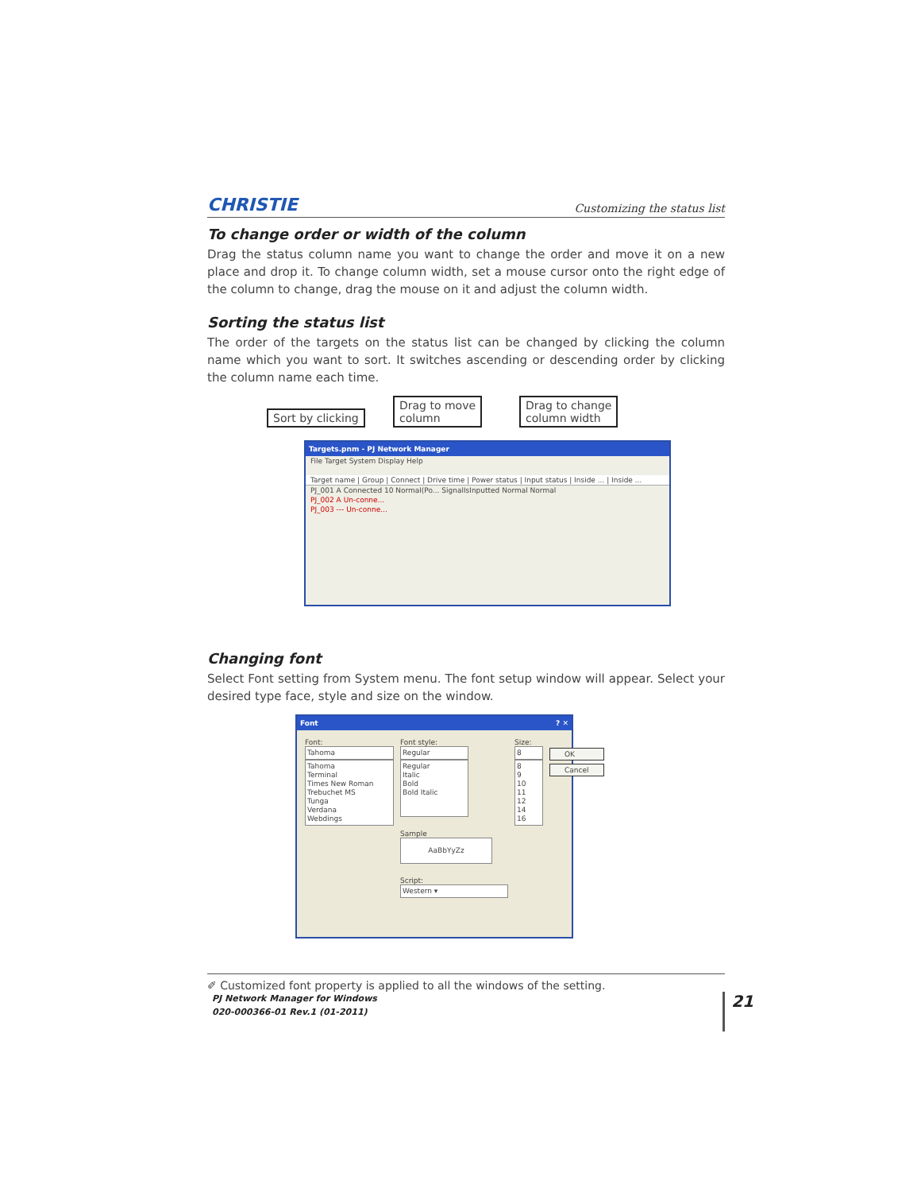CHRISTIE Customizing the status list
To change order or width of the column
Drag the status column name you want to change the order and move it on a new place and drop it. To change column width, set a mouse cursor onto the right edge of the column to change, drag the mouse on it and adjust the column width.
Sorting the status list
The order of the targets on the status list can be changed by clicking the column name which you want to sort. It switches ascending or descending order by clicking the column name each time.
Sort by clicking
Drag to move
column
Drag to change
column width
Targets.pnm - PJ Network Manager
File Target System Display Help
Target name | Group | Connect | Drive time | Power status | Input status | Inside ... | Inside ...
PJ_001 A Connected 10 Normal(Po... SignalIsInputted Normal Normal
PJ_002 A Un-conne...
PJ_003 --- Un-conne...
Changing font
Select Font setting from System menu. The font setup window will appear. Select your desired type face, style and size on the window.
Font? ✕
Font:
Tahoma
Tahoma
Terminal
Times New Roman
Trebuchet MS
Tunga
Verdana
Webdings
Font style:
Regular
Regular
Italic
Bold
Bold Italic
Sample
AaBbYyZz
Script:
Western ▾
Size:
8
8
9
10
11
12
14
16
OK
Cancel
✐ Customized font property is applied to all the windows of the setting.
PJ Network Manager for Windows
020-000366-01 Rev.1 (01-2011)
21